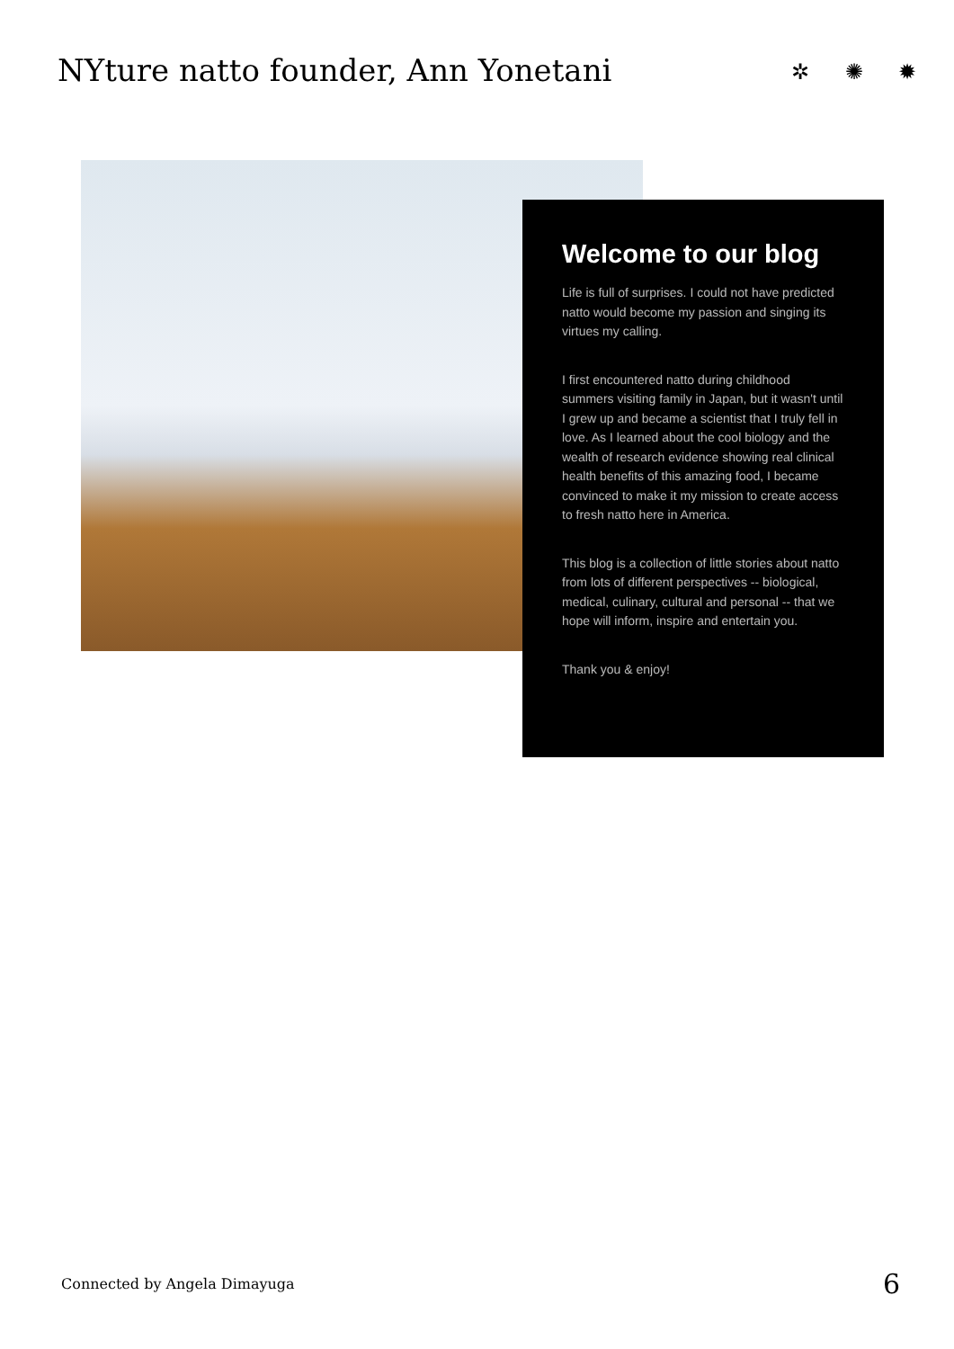NYture natto founder, Ann Yonetani
✲ ✺ ✹
Welcome to our blog
Life is full of surprises. I could not have predicted natto would become my passion and singing its virtues my calling.
I first encountered natto during childhood summers visiting family in Japan, but it wasn't until I grew up and became a scientist that I truly fell in love. As I learned about the cool biology and the wealth of research evidence showing real clinical health benefits of this amazing food, I became convinced to make it my mission to create access to fresh natto here in America.
This blog is a collection of little stories about natto from lots of different perspectives -- biological, medical, culinary, cultural and personal -- that we hope will inform, inspire and entertain you.
Thank you & enjoy!
Connected by Angela Dimayuga 6